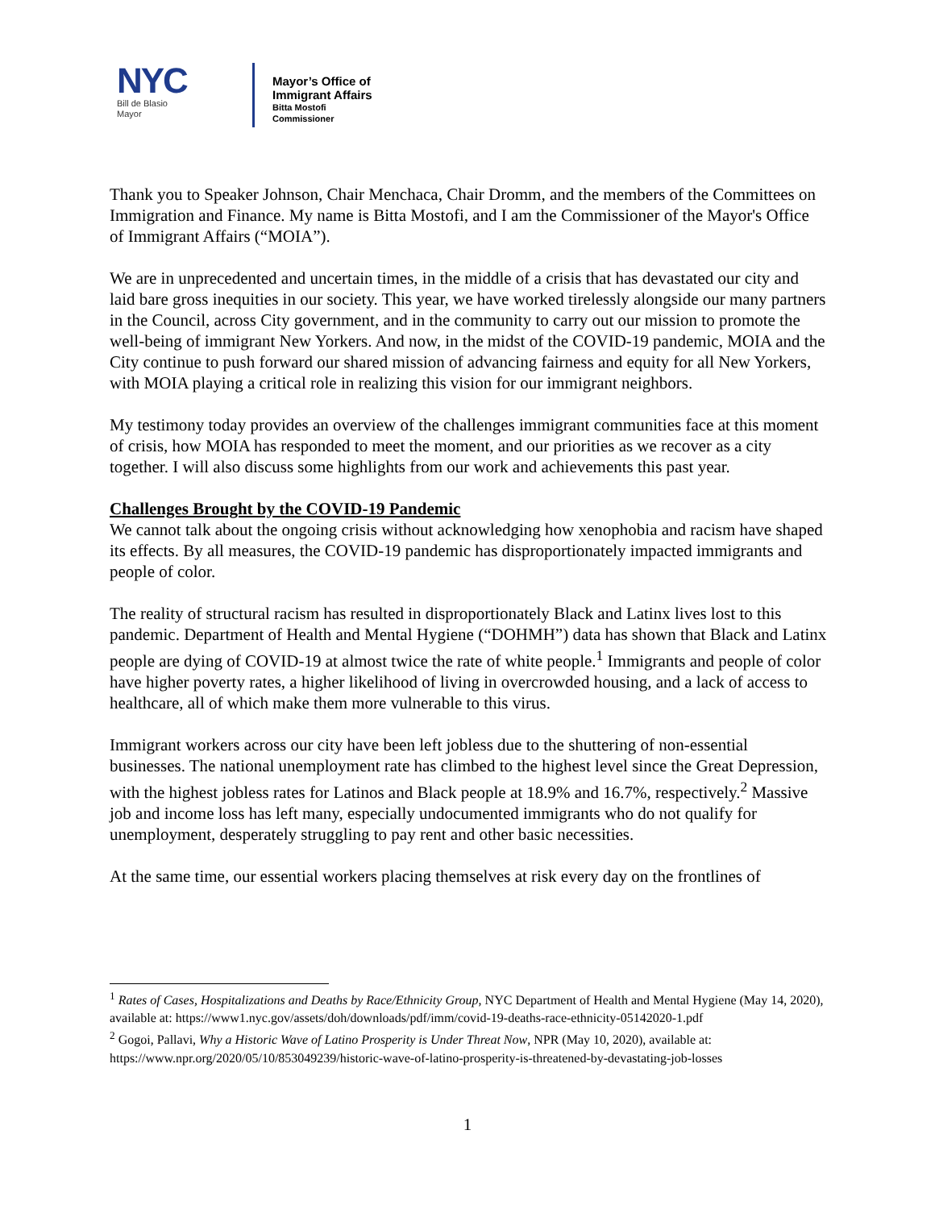NYC
Bill de Blasio
Mayor
Mayor’s Office of
Immigrant Affairs
Bitta Mostofi
Commissioner
Thank you to Speaker Johnson, Chair Menchaca, Chair Dromm, and the members of the Committees on Immigration and Finance. My name is Bitta Mostofi, and I am the Commissioner of the Mayor's Office of Immigrant Affairs (“MOIA”).
We are in unprecedented and uncertain times, in the middle of a crisis that has devastated our city and laid bare gross inequities in our society. This year, we have worked tirelessly alongside our many partners in the Council, across City government, and in the community to carry out our mission to promote the well-being of immigrant New Yorkers. And now, in the midst of the COVID-19 pandemic, MOIA and the City continue to push forward our shared mission of advancing fairness and equity for all New Yorkers, with MOIA playing a critical role in realizing this vision for our immigrant neighbors.
My testimony today provides an overview of the challenges immigrant communities face at this moment of crisis, how MOIA has responded to meet the moment, and our priorities as we recover as a city together. I will also discuss some highlights from our work and achievements this past year.
Challenges Brought by the COVID-19 Pandemic
We cannot talk about the ongoing crisis without acknowledging how xenophobia and racism have shaped its effects. By all measures, the COVID-19 pandemic has disproportionately impacted immigrants and people of color.
The reality of structural racism has resulted in disproportionately Black and Latinx lives lost to this pandemic. Department of Health and Mental Hygiene (“DOHMH”) data has shown that Black and Latinx people are dying of COVID-19 at almost twice the rate of white people.<sup>1</sup> Immigrants and people of color have higher poverty rates, a higher likelihood of living in overcrowded housing, and a lack of access to healthcare, all of which make them more vulnerable to this virus.
Immigrant workers across our city have been left jobless due to the shuttering of non-essential businesses. The national unemployment rate has climbed to the highest level since the Great Depression, with the highest jobless rates for Latinos and Black people at 18.9% and 16.7%, respectively.<sup>2</sup> Massive job and income loss has left many, especially undocumented immigrants who do not qualify for unemployment, desperately struggling to pay rent and other basic necessities.
At the same time, our essential workers placing themselves at risk every day on the frontlines of
<sup>1</sup> Rates of Cases, Hospitalizations and Deaths by Race/Ethnicity Group, NYC Department of Health and Mental Hygiene (May 14, 2020), available at: https://www1.nyc.gov/assets/doh/downloads/pdf/imm/covid-19-deaths-race-ethnicity-05142020-1.pdf
<sup>2</sup> Gogoi, Pallavi, Why a Historic Wave of Latino Prosperity is Under Threat Now, NPR (May 10, 2020), available at: https://www.npr.org/2020/05/10/853049239/historic-wave-of-latino-prosperity-is-threatened-by-devastating-job-losses
1